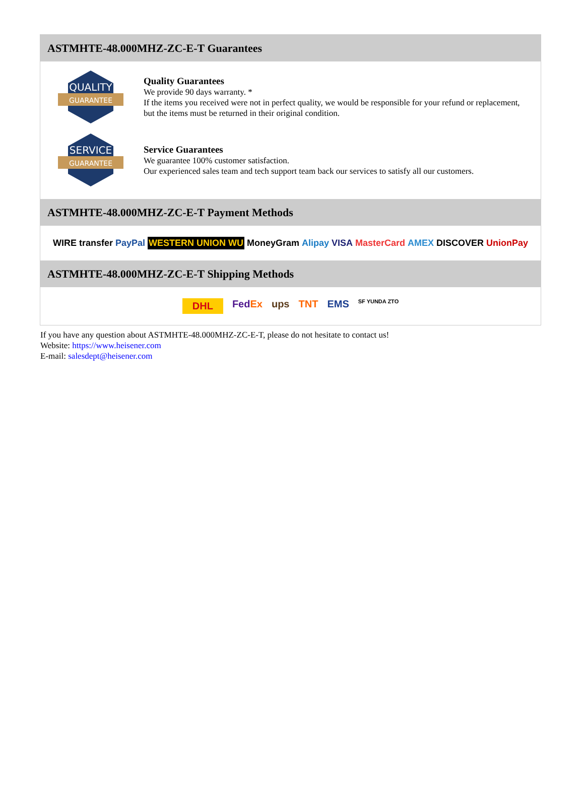ASTMHTE-48.000MHZ-ZC-E-T Guarantees
QUALITY
GUARANTEE
Quality Guarantees
We provide 90 days warranty. *
If the items you received were not in perfect quality, we would be responsible for your refund or replacement, but the items must be returned in their original condition.
SERVICE
GUARANTEE
Service Guarantees
We guarantee 100% customer satisfaction.
Our experienced sales team and tech support team back our services to satisfy all our customers.
ASTMHTE-48.000MHZ-ZC-E-T Payment Methods
WIRE transfer PayPal WESTERN UNION WU MoneyGram Alipay VISA MasterCard AMEX DISCOVER UnionPay
ASTMHTE-48.000MHZ-ZC-E-T Shipping Methods
DHL FedEx ups TNT EMS SF YUNDA ZTO
If you have any question about ASTMHTE-48.000MHZ-ZC-E-T, please do not hesitate to contact us!
Website: https://www.heisener.com
E-mail: salesdept@heisener.com